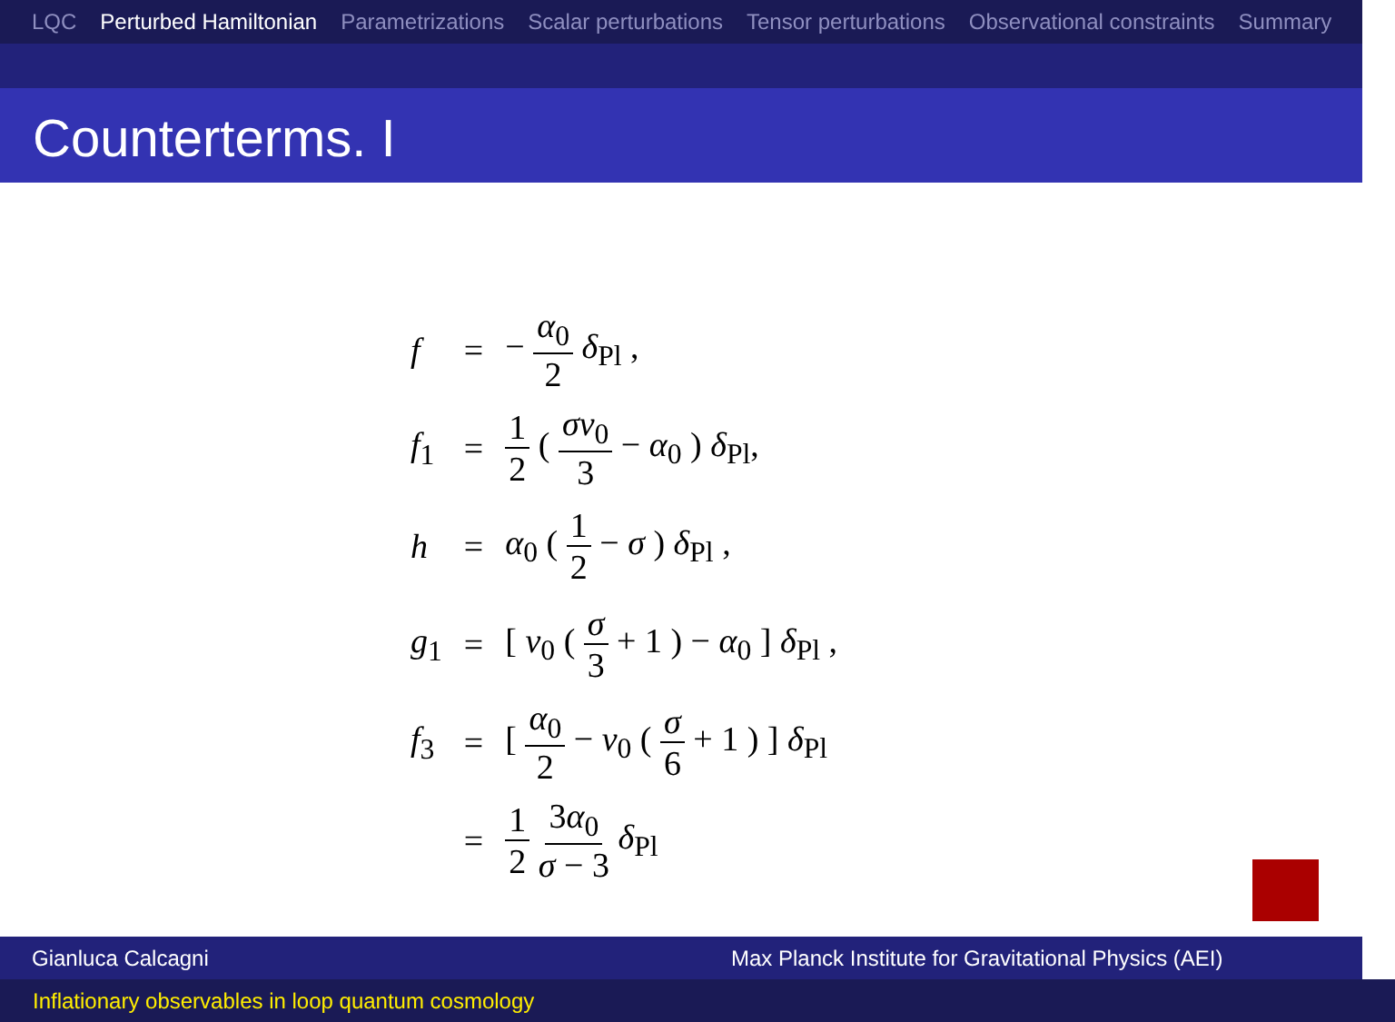LQC Perturbed Hamiltonian Parametrizations Scalar perturbations Tensor perturbations Observational constraints Summary
Counterterms. I
| f | = | − α<sub>0</sub> 2 δ<sub>Pl</sub> , |
| f<sub>1</sub> | = | 1 2 ( σν<sub>0</sub> 3 − α<sub>0</sub> ) δ<sub>Pl</sub>, |
| h | = | α<sub>0</sub> ( 1 2 − σ ) δ<sub>Pl</sub> , |
| g<sub>1</sub> | = | [ ν<sub>0</sub> ( σ 3 + 1 ) − α<sub>0</sub> ] δ<sub>Pl</sub> , |
| f<sub>3</sub> | = | [ α<sub>0</sub> 2 − ν<sub>0</sub> ( σ 6 + 1 ) ] δ<sub>Pl</sub> |
| | = | 1 2 3 α<sub>0</sub> σ − 3 δ<sub>Pl</sub> |
Gianluca Calcagni Max Planck Institute for Gravitational Physics (AEI)
Inflationary observables in loop quantum cosmology